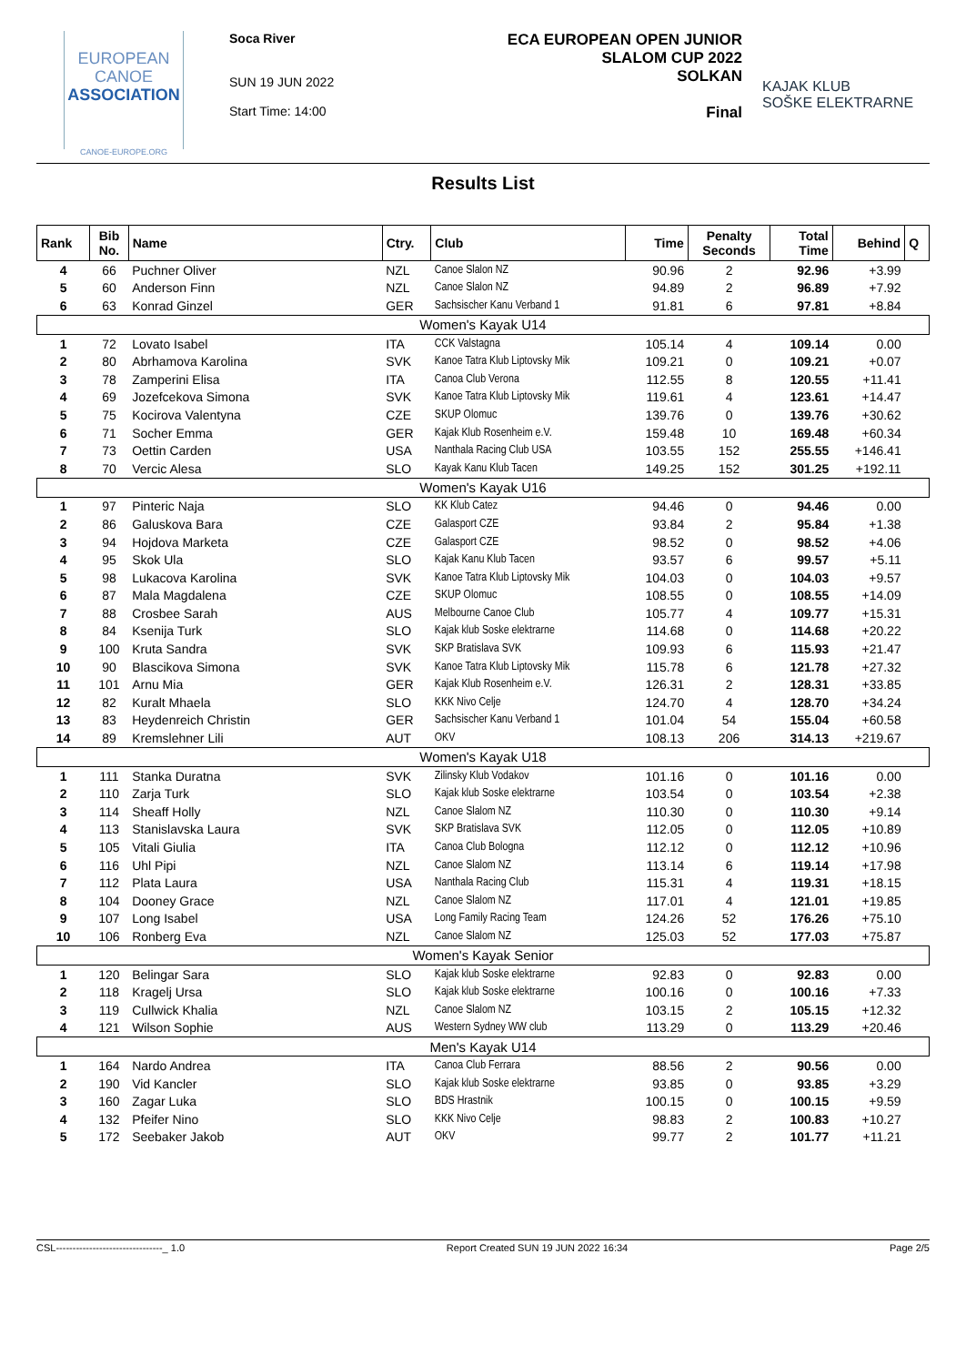EUROPEAN
CANOE
ASSOCIATION
CANOE-EUROPE.ORG
Soca River
SUN 19 JUN 2022
Start Time: 14:00
ECA EUROPEAN OPEN JUNIOR
SLALOM CUP 2022
SOLKAN
Final
KAJAK KLUB
SOŠKE ELEKTRARNE
Results List
| Rank | Bib No. | Name | Ctry. | Club | Time | Penalty Seconds | Total Time | Behind | Q |
| --- | --- | --- | --- | --- | --- | --- | --- | --- | --- |
| 4 | 66 | Puchner Oliver | NZL | Canoe Slalon NZ | 90.96 | 2 | 92.96 | +3.99 | |
| 5 | 60 | Anderson Finn | NZL | Canoe Slalon NZ | 94.89 | 2 | 96.89 | +7.92 | |
| 6 | 63 | Konrad Ginzel | GER | Sachsischer Kanu Verband 1 | 91.81 | 6 | 97.81 | +8.84 | |
| Women's Kayak U14 | | | | | | | | | |
| 1 | 72 | Lovato Isabel | ITA | CCK Valstagna | 105.14 | 4 | 109.14 | 0.00 | |
| 2 | 80 | Abrhamova Karolina | SVK | Kanoe Tatra Klub Liptovsky Mik | 109.21 | 0 | 109.21 | +0.07 | |
| 3 | 78 | Zamperini Elisa | ITA | Canoa Club Verona | 112.55 | 8 | 120.55 | +11.41 | |
| 4 | 69 | Jozefcekova Simona | SVK | Kanoe Tatra Klub Liptovsky Mik | 119.61 | 4 | 123.61 | +14.47 | |
| 5 | 75 | Kocirova Valentyna | CZE | SKUP Olomuc | 139.76 | 0 | 139.76 | +30.62 | |
| 6 | 71 | Socher Emma | GER | Kajak Klub Rosenheim e.V. | 159.48 | 10 | 169.48 | +60.34 | |
| 7 | 73 | Oettin Carden | USA | Nanthala Racing Club USA | 103.55 | 152 | 255.55 | +146.41 | |
| 8 | 70 | Vercic Alesa | SLO | Kayak Kanu Klub Tacen | 149.25 | 152 | 301.25 | +192.11 | |
| Women's Kayak U16 | | | | | | | | | |
| 1 | 97 | Pinteric Naja | SLO | KK Klub Catez | 94.46 | 0 | 94.46 | 0.00 | |
| 2 | 86 | Galuskova Bara | CZE | Galasport CZE | 93.84 | 2 | 95.84 | +1.38 | |
| 3 | 94 | Hojdova Marketa | CZE | Galasport CZE | 98.52 | 0 | 98.52 | +4.06 | |
| 4 | 95 | Skok Ula | SLO | Kajak Kanu Klub Tacen | 93.57 | 6 | 99.57 | +5.11 | |
| 5 | 98 | Lukacova Karolina | SVK | Kanoe Tatra Klub Liptovsky Mik | 104.03 | 0 | 104.03 | +9.57 | |
| 6 | 87 | Mala Magdalena | CZE | SKUP Olomuc | 108.55 | 0 | 108.55 | +14.09 | |
| 7 | 88 | Crosbee Sarah | AUS | Melbourne Canoe Club | 105.77 | 4 | 109.77 | +15.31 | |
| 8 | 84 | Ksenija Turk | SLO | Kajak klub Soske elektrarne | 114.68 | 0 | 114.68 | +20.22 | |
| 9 | 100 | Kruta Sandra | SVK | SKP Bratislava SVK | 109.93 | 6 | 115.93 | +21.47 | |
| 10 | 90 | Blascikova Simona | SVK | Kanoe Tatra Klub Liptovsky Mik | 115.78 | 6 | 121.78 | +27.32 | |
| 11 | 101 | Arnu Mia | GER | Kajak Klub Rosenheim e.V. | 126.31 | 2 | 128.31 | +33.85 | |
| 12 | 82 | Kuralt Mhaela | SLO | KKK Nivo Celje | 124.70 | 4 | 128.70 | +34.24 | |
| 13 | 83 | Heydenreich Christin | GER | Sachsischer Kanu Verband 1 | 101.04 | 54 | 155.04 | +60.58 | |
| 14 | 89 | Kremslehner Lili | AUT | OKV | 108.13 | 206 | 314.13 | +219.67 | |
| Women's Kayak U18 | | | | | | | | | |
| 1 | 111 | Stanka Duratna | SVK | Zilinsky Klub Vodakov | 101.16 | 0 | 101.16 | 0.00 | |
| 2 | 110 | Zarja Turk | SLO | Kajak klub Soske elektrarne | 103.54 | 0 | 103.54 | +2.38 | |
| 3 | 114 | Sheaff Holly | NZL | Canoe Slalom NZ | 110.30 | 0 | 110.30 | +9.14 | |
| 4 | 113 | Stanislavska Laura | SVK | SKP Bratislava SVK | 112.05 | 0 | 112.05 | +10.89 | |
| 5 | 105 | Vitali Giulia | ITA | Canoa Club Bologna | 112.12 | 0 | 112.12 | +10.96 | |
| 6 | 116 | Uhl Pipi | NZL | Canoe Slalom NZ | 113.14 | 6 | 119.14 | +17.98 | |
| 7 | 112 | Plata Laura | USA | Nanthala Racing Club | 115.31 | 4 | 119.31 | +18.15 | |
| 8 | 104 | Dooney Grace | NZL | Canoe Slalom NZ | 117.01 | 4 | 121.01 | +19.85 | |
| 9 | 107 | Long Isabel | USA | Long Family Racing Team | 124.26 | 52 | 176.26 | +75.10 | |
| 10 | 106 | Ronberg Eva | NZL | Canoe Slalom NZ | 125.03 | 52 | 177.03 | +75.87 | |
| Women's Kayak Senior | | | | | | | | | |
| 1 | 120 | Belingar Sara | SLO | Kajak klub Soske elektrarne | 92.83 | 0 | 92.83 | 0.00 | |
| 2 | 118 | Kragelj Ursa | SLO | Kajak klub Soske elektrarne | 100.16 | 0 | 100.16 | +7.33 | |
| 3 | 119 | Cullwick Khalia | NZL | Canoe Slalom NZ | 103.15 | 2 | 105.15 | +12.32 | |
| 4 | 121 | Wilson Sophie | AUS | Western Sydney WW club | 113.29 | 0 | 113.29 | +20.46 | |
| Men's Kayak U14 | | | | | | | | | |
| 1 | 164 | Nardo Andrea | ITA | Canoa Club Ferrara | 88.56 | 2 | 90.56 | 0.00 | |
| 2 | 190 | Vid Kancler | SLO | Kajak klub Soske elektrarne | 93.85 | 0 | 93.85 | +3.29 | |
| 3 | 160 | Zagar Luka | SLO | BDS Hrastnik | 100.15 | 0 | 100.15 | +9.59 | |
| 4 | 132 | Pfeifer Nino | SLO | KKK Nivo Celje | 98.83 | 2 | 100.83 | +10.27 | |
| 5 | 172 | Seebaker Jakob | AUT | OKV | 99.77 | 2 | 101.77 | +11.21 | |
CSL--------------------------------_ 1.0 Report Created SUN 19 JUN 2022 16:34 Page 2/5